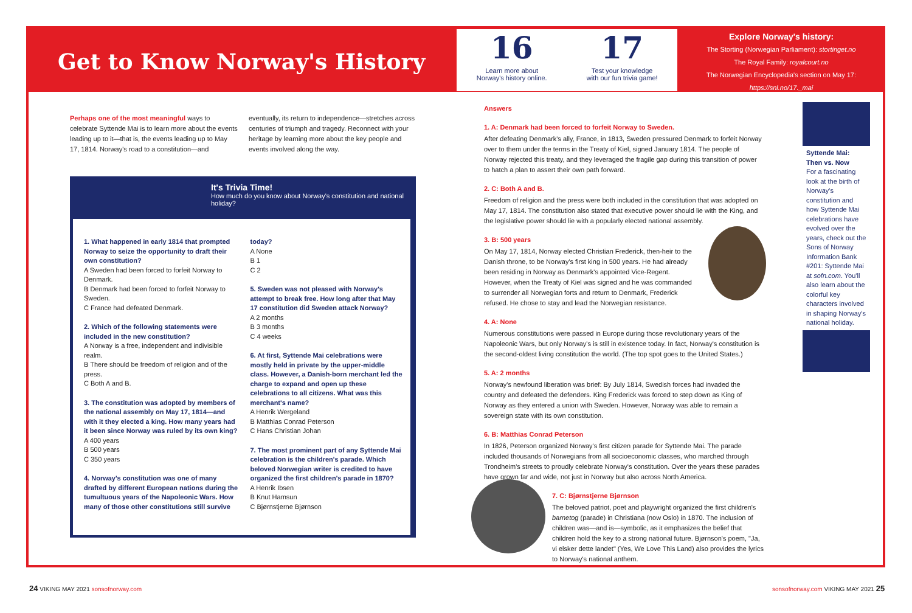Get to Know Norway's History
16
Learn more about
Norway's history online.
17
Test your knowledge
with our fun trivia game!
Explore Norway's history:
The Storting (Norwegian Parliament): stortinget.no
The Royal Family: royalcourt.no
The Norwegian Encyclopedia's section on May 17: https://snl.no/17._mai
Perhaps one of the most meaningful ways to celebrate Syttende Mai is to learn more about the events leading up to it—that is, the events leading up to May 17, 1814. Norway's road to a constitution—and eventually, its return to independence—stretches across centuries of triumph and tragedy. Reconnect with your heritage by learning more about the key people and events involved along the way.
It's Trivia Time!
How much do you know about Norway's constitution and national holiday?
1. What happened in early 1814 that prompted Norway to seize the opportunity to draft their own constitution?
A Sweden had been forced to forfeit Norway to Denmark.
B Denmark had been forced to forfeit Norway to Sweden.
C France had defeated Denmark.
2. Which of the following statements were included in the new constitution?
A Norway is a free, independent and indivisible realm.
B There should be freedom of religion and of the press.
C Both A and B.
3. The constitution was adopted by members of the national assembly on May 17, 1814—and with it they elected a king. How many years had it been since Norway was ruled by its own king?
A 400 years
B 500 years
C 350 years
4. Norway's constitution was one of many drafted by different European nations during the tumultuous years of the Napoleonic Wars. How many of those other constitutions still survive today?
A None
B 1
C 2
5. Sweden was not pleased with Norway's attempt to break free. How long after that May 17 constitution did Sweden attack Norway?
A 2 months
B 3 months
C 4 weeks
6. At first, Syttende Mai celebrations were mostly held in private by the upper-middle class. However, a Danish-born merchant led the charge to expand and open up these celebrations to all citizens. What was this merchant's name?
A Henrik Wergeland
B Matthias Conrad Peterson
C Hans Christian Johan
7. The most prominent part of any Syttende Mai celebration is the children's parade. Which beloved Norwegian writer is credited to have organized the first children's parade in 1870?
A Henrik Ibsen
B Knut Hamsun
C Bjørnstjerne Bjørnson
Answers
1. A: Denmark had been forced to forfeit Norway to Sweden.
After defeating Denmark's ally, France, in 1813, Sweden pressured Denmark to forfeit Norway over to them under the terms in the Treaty of Kiel, signed January 1814. The people of Norway rejected this treaty, and they leveraged the fragile gap during this transition of power to hatch a plan to assert their own path forward.
2. C: Both A and B.
Freedom of religion and the press were both included in the constitution that was adopted on May 17, 1814. The constitution also stated that executive power should lie with the King, and the legislative power should lie with a popularly elected national assembly.
3. B: 500 years
On May 17, 1814, Norway elected Christian Frederick, then-heir to the Danish throne, to be Norway's first king in 500 years. He had already been residing in Norway as Denmark's appointed Vice-Regent. However, when the Treaty of Kiel was signed and he was commanded to surrender all Norwegian forts and return to Denmark, Frederick refused. He chose to stay and lead the Norwegian resistance.
4. A: None
Numerous constitutions were passed in Europe during those revolutionary years of the Napoleonic Wars, but only Norway's is still in existence today. In fact, Norway's constitution is the second-oldest living constitution the world. (The top spot goes to the United States.)
5. A: 2 months
Norway's newfound liberation was brief: By July 1814, Swedish forces had invaded the country and defeated the defenders. King Frederick was forced to step down as King of Norway as they entered a union with Sweden. However, Norway was able to remain a sovereign state with its own constitution.
6. B: Matthias Conrad Peterson
In 1826, Peterson organized Norway's first citizen parade for Syttende Mai. The parade included thousands of Norwegians from all socioeconomic classes, who marched through Trondheim's streets to proudly celebrate Norway's constitution. Over the years these parades have grown far and wide, not just in Norway but also across North America.
7. C: Bjørnstjerne Bjørnson
The beloved patriot, poet and playwright organized the first children's barnetog (parade) in Christiana (now Oslo) in 1870. The inclusion of children was—and is—symbolic, as it emphasizes the belief that children hold the key to a strong national future. Bjørnson's poem, "Ja, vi elsker dette landet" (Yes, We Love This Land) also provides the lyrics to Norway's national anthem.
Syttende Mai: Then vs. Now
For a fascinating look at the birth of Norway's constitution and how Syttende Mai celebrations have evolved over the years, check out the Sons of Norway Information Bank #201: Syttende Mai at sofn.com. You'll also learn about the colorful key characters involved in shaping Norway's national holiday.
24 VIKING MAY 2021 sonsofnorway.com
sonsofnorway.com VIKING MAY 2021 25